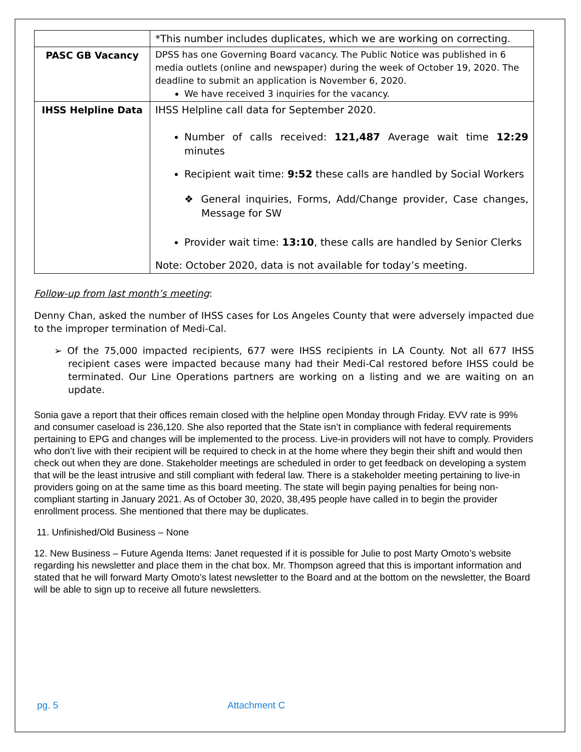| | *This number includes duplicates, which we are working on correcting. |
| PASC GB Vacancy | DPSS has one Governing Board vacancy. The Public Notice was published in 6 media outlets (online and newspaper) during the week of October 19, 2020. The deadline to submit an application is November 6, 2020. We have received 3 inquiries for the vacancy. |
| IHSS Helpline Data | IHSS Helpline call data for September 2020. Number of calls received: 121,487 Average wait time 12:29 minutes Recipient wait time: 9:52 these calls are handled by Social Workers ❖ General inquiries, Forms, Add/Change provider, Case changes, Message for SW Provider wait time: 13:10 , these calls are handled by Senior Clerks Note: October 2020, data is not available for today’s meeting. |
Follow-up from last month’s meeting:
Denny Chan, asked the number of IHSS cases for Los Angeles County that were adversely impacted due to the improper termination of Medi-Cal.
➢ Of the 75,000 impacted recipients, 677 were IHSS recipients in LA County. Not all 677 IHSS recipient cases were impacted because many had their Medi-Cal restored before IHSS could be terminated. Our Line Operations partners are working on a listing and we are waiting on an update.
Sonia gave a report that their offices remain closed with the helpline open Monday through Friday. EVV rate is 99% and consumer caseload is 236,120. She also reported that the State isn’t in compliance with federal requirements pertaining to EPG and changes will be implemented to the process. Live-in providers will not have to comply. Providers who don’t live with their recipient will be required to check in at the home where they begin their shift and would then check out when they are done. Stakeholder meetings are scheduled in order to get feedback on developing a system that will be the least intrusive and still compliant with federal law. There is a stakeholder meeting pertaining to live-in providers going on at the same time as this board meeting. The state will begin paying penalties for being non-compliant starting in January 2021. As of October 30, 2020, 38,495 people have called in to begin the provider enrollment process. She mentioned that there may be duplicates.
11. Unfinished/Old Business – None
12. New Business – Future Agenda Items: Janet requested if it is possible for Julie to post Marty Omoto’s website regarding his newsletter and place them in the chat box. Mr. Thompson agreed that this is important information and stated that he will forward Marty Omoto’s latest newsletter to the Board and at the bottom on the newsletter, the Board will be able to sign up to receive all future newsletters.
pg. 5 Attachment C